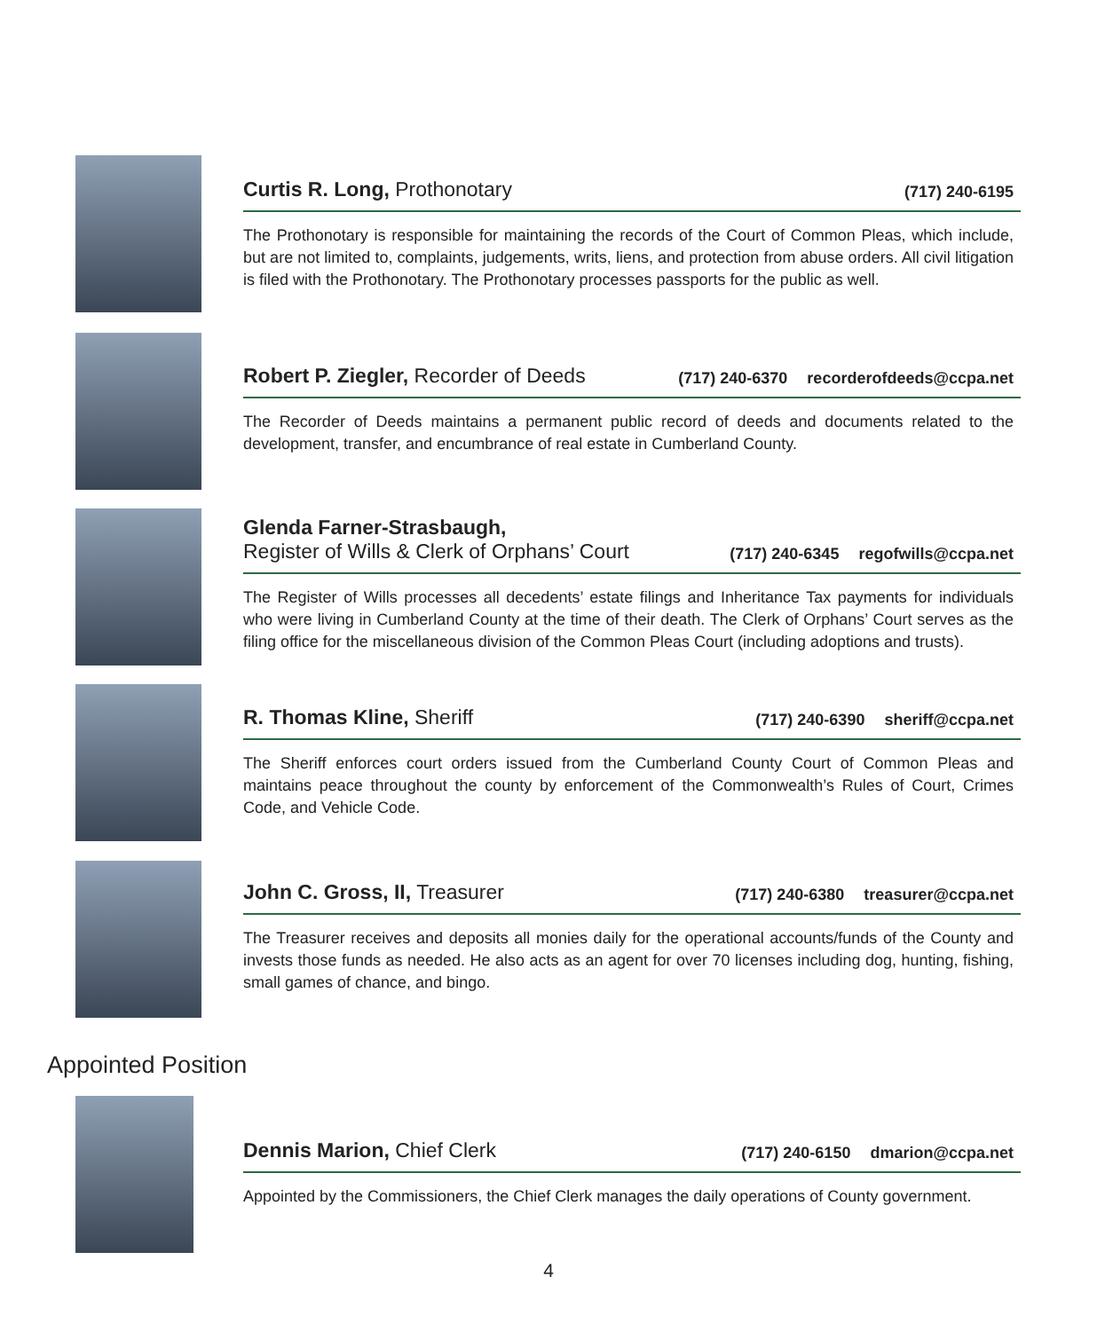Curtis R. Long, Prothonotary (717) 240-6195
The Prothonotary is responsible for maintaining the records of the Court of Common Pleas, which include, but are not limited to, complaints, judgements, writs, liens, and protection from abuse orders. All civil litigation is filed with the Prothonotary. The Prothonotary processes passports for the public as well.
Robert P. Ziegler, Recorder of Deeds (717) 240-6370 recorderofdeeds@ccpa.net
The Recorder of Deeds maintains a permanent public record of deeds and documents related to the development, transfer, and encumbrance of real estate in Cumberland County.
Glenda Farner-Strasbaugh,
Register of Wills & Clerk of Orphans’ Court (717) 240-6345 regofwills@ccpa.net
The Register of Wills processes all decedents’ estate filings and Inheritance Tax payments for individuals who were living in Cumberland County at the time of their death. The Clerk of Orphans’ Court serves as the filing office for the miscellaneous division of the Common Pleas Court (including adoptions and trusts).
R. Thomas Kline, Sheriff (717) 240-6390 sheriff@ccpa.net
The Sheriff enforces court orders issued from the Cumberland County Court of Common Pleas and maintains peace throughout the county by enforcement of the Commonwealth’s Rules of Court, Crimes Code, and Vehicle Code.
John C. Gross, II, Treasurer (717) 240-6380 treasurer@ccpa.net
The Treasurer receives and deposits all monies daily for the operational accounts/funds of the County and invests those funds as needed. He also acts as an agent for over 70 licenses including dog, hunting, fishing, small games of chance, and bingo.
Appointed Position
Dennis Marion, Chief Clerk (717) 240-6150 dmarion@ccpa.net
Appointed by the Commissioners, the Chief Clerk manages the daily operations of County government.
4